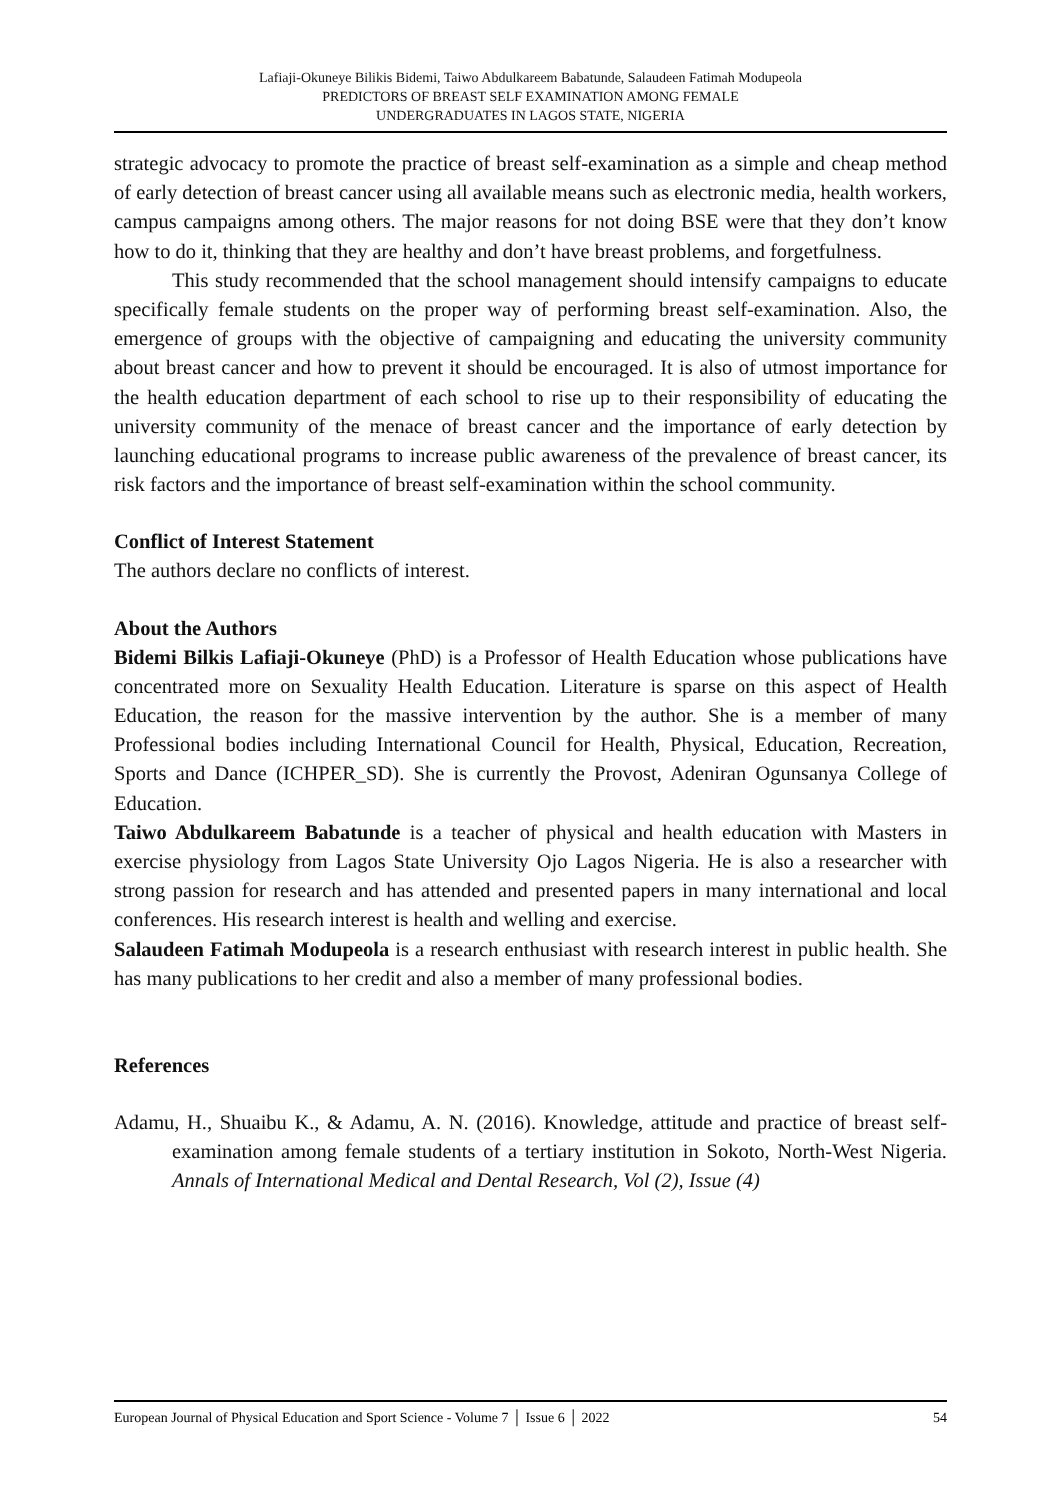Lafiaji-Okuneye Bilikis Bidemi, Taiwo Abdulkareem Babatunde, Salaudeen Fatimah Modupeola
PREDICTORS OF BREAST SELF EXAMINATION AMONG FEMALE
UNDERGRADUATES IN LAGOS STATE, NIGERIA
strategic advocacy to promote the practice of breast self-examination as a simple and cheap method of early detection of breast cancer using all available means such as electronic media, health workers, campus campaigns among others. The major reasons for not doing BSE were that they don’t know how to do it, thinking that they are healthy and don’t have breast problems, and forgetfulness.
This study recommended that the school management should intensify campaigns to educate specifically female students on the proper way of performing breast self-examination. Also, the emergence of groups with the objective of campaigning and educating the university community about breast cancer and how to prevent it should be encouraged. It is also of utmost importance for the health education department of each school to rise up to their responsibility of educating the university community of the menace of breast cancer and the importance of early detection by launching educational programs to increase public awareness of the prevalence of breast cancer, its risk factors and the importance of breast self-examination within the school community.
Conflict of Interest Statement
The authors declare no conflicts of interest.
About the Authors
Bidemi Bilkis Lafiaji-Okuneye (PhD) is a Professor of Health Education whose publications have concentrated more on Sexuality Health Education. Literature is sparse on this aspect of Health Education, the reason for the massive intervention by the author. She is a member of many Professional bodies including International Council for Health, Physical, Education, Recreation, Sports and Dance (ICHPER_SD). She is currently the Provost, Adeniran Ogunsanya College of Education.
Taiwo Abdulkareem Babatunde is a teacher of physical and health education with Masters in exercise physiology from Lagos State University Ojo Lagos Nigeria. He is also a researcher with strong passion for research and has attended and presented papers in many international and local conferences. His research interest is health and welling and exercise.
Salaudeen Fatimah Modupeola is a research enthusiast with research interest in public health. She has many publications to her credit and also a member of many professional bodies.
References
Adamu, H., Shuaibu K., & Adamu, A. N. (2016). Knowledge, attitude and practice of breast self-examination among female students of a tertiary institution in Sokoto, North-West Nigeria. Annals of International Medical and Dental Research, Vol (2), Issue (4)
European Journal of Physical Education and Sport Science - Volume 7 │ Issue 6 │ 2022 54